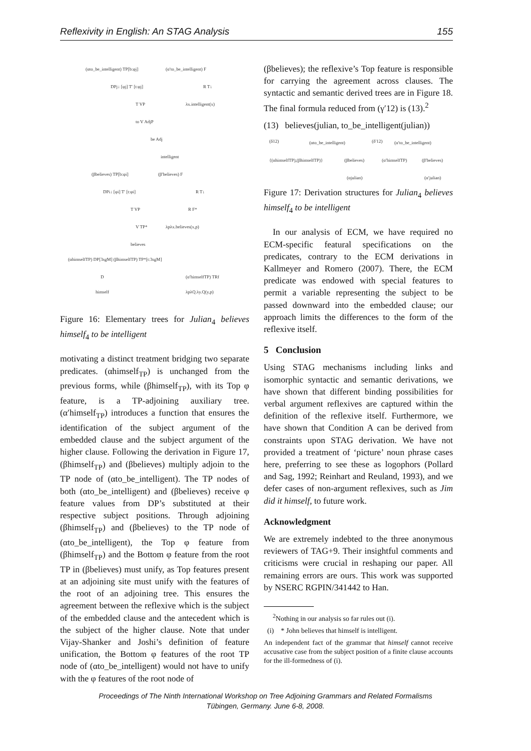Reflexivity in English: An STAG Analysis 155
(αto_be_intelligent) TP[b:φj]
(α′to_be_intelligent) F
DPj↓ [φj] T′ [t:φj]
R T↓
T VP
λx.intelligent(x)
to V AdjP
be Adj
intelligent
(βbelieves) TP[b:φi]
(β′believes) F
DPi↓ [φi] T′ [t:φi]
R T↓
T VP
R F*
V TP*
λpλx.believes(x,p)
believes
(αhimselfTP) DP[3sgM] (βhimselfTP) TP*[t:3sgM]
D
(α′himselfTP) TRf
himself
λpλQ.λy.Q(y,p)
Figure 16: Elementary trees for Julian<sub>4</sub> believes himself<sub>4</sub> to be intelligent
motivating a distinct treatment bridging two separate predicates. (αhimself<sub>TP</sub>) is unchanged from the previous forms, while (βhimself<sub>TP</sub>), with its Top φ feature, is a TP-adjoining auxiliary tree. (α′himself<sub>TP</sub>) introduces a function that ensures the identification of the subject argument of the embedded clause and the subject argument of the higher clause. Following the derivation in Figure 17, (βhimself<sub>TP</sub>) and (βbelieves) multiply adjoin to the TP node of (αto_be_intelligent). The TP nodes of both (αto_be_intelligent) and (βbelieves) receive φ feature values from DP’s substituted at their respective subject positions. Through adjoining (βhimself<sub>TP</sub>) and (βbelieves) to the TP node of (αto_be_intelligent), the Top φ feature from (βhimself<sub>TP</sub>) and the Bottom φ feature from the root TP in (βbelieves) must unify, as Top features present at an adjoining site must unify with the features of the root of an adjoining tree. This ensures the agreement between the reflexive which is the subject of the embedded clause and the antecedent which is the subject of the higher clause. Note that under Vijay-Shanker and Joshi’s definition of feature unification, the Bottom φ features of the root TP node of (αto_be_intelligent) would not have to unify with the φ features of the root node of
(βbelieves); the reflexive’s Top feature is responsible for carrying the agreement across clauses. The syntactic and semantic derived trees are in Figure 18. The final formula reduced from (γ′12) is (13).<sup>2</sup>
(13) believes(julian, to_be_intelligent(julian))
(δ12)
(αto_be_intelligent)
(δ′12)
(α′to_be_intelligent)
{(αhimselfTP),(βhimselfTP)}
(βbelieves)
(α′himselfTP)
(β′believes)
(αjulian)
(α′julian)
Figure 17: Derivation structures for Julian<sub>4</sub> believes himself<sub>4</sub> to be intelligent
In our analysis of ECM, we have required no ECM-specific featural specifications on the predicates, contrary to the ECM derivations in Kallmeyer and Romero (2007). There, the ECM predicate was endowed with special features to permit a variable representing the subject to be passed downward into the embedded clause; our approach limits the differences to the form of the reflexive itself.
5 Conclusion
Using STAG mechanisms including links and isomorphic syntactic and semantic derivations, we have shown that different binding possibilities for verbal argument reflexives are captured within the definition of the reflexive itself. Furthermore, we have shown that Condition A can be derived from constraints upon STAG derivation. We have not provided a treatment of ‘picture’ noun phrase cases here, preferring to see these as logophors (Pollard and Sag, 1992; Reinhart and Reuland, 1993), and we defer cases of non-argument reflexives, such as Jim did it himself, to future work.
Acknowledgment
We are extremely indebted to the three anonymous reviewers of TAG+9. Their insightful comments and criticisms were crucial in reshaping our paper. All remaining errors are ours. This work was supported by NSERC RGPIN/341442 to Han.
<sup>2</sup> Nothing in our analysis so far rules out (i).
(i) * John believes that himself is intelligent.
An independent fact of the grammar that himself cannot receive accusative case from the subject position of a finite clause accounts for the ill-formedness of (i).
Proceedings of The Ninth International Workshop on Tree Adjoining Grammars and Related Formalisms
Tübingen, Germany. June 6-8, 2008.